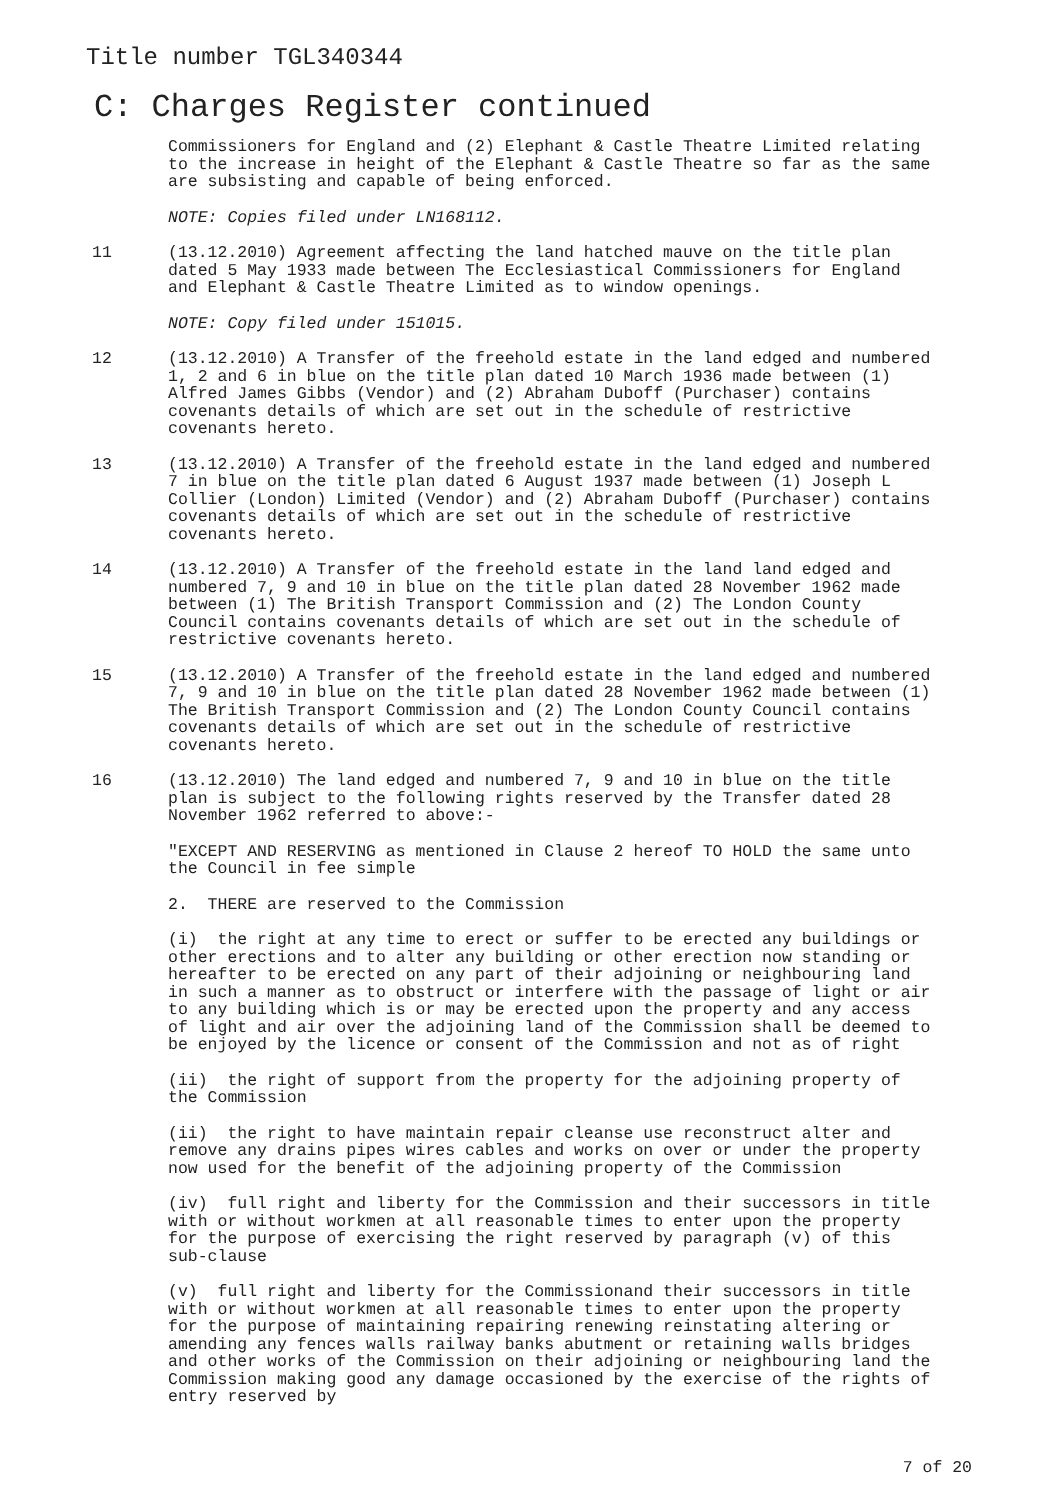Title number TGL340344
C: Charges Register continued
Commissioners for England and (2) Elephant & Castle Theatre Limited relating to the increase in height of the Elephant & Castle Theatre so far as the same are subsisting and capable of being enforced.
NOTE: Copies filed under LN168112.
11 (13.12.2010) Agreement affecting the land hatched mauve on the title plan dated 5 May 1933 made between The Ecclesiastical Commissioners for England and Elephant & Castle Theatre Limited as to window openings.
NOTE: Copy filed under 151015.
12 (13.12.2010) A Transfer of the freehold estate in the land edged and numbered 1, 2 and 6 in blue on the title plan dated 10 March 1936 made between (1) Alfred James Gibbs (Vendor) and (2) Abraham Duboff (Purchaser) contains covenants details of which are set out in the schedule of restrictive covenants hereto.
13 (13.12.2010) A Transfer of the freehold estate in the land edged and numbered 7 in blue on the title plan dated 6 August 1937 made between (1) Joseph L Collier (London) Limited (Vendor) and (2) Abraham Duboff (Purchaser) contains covenants details of which are set out in the schedule of restrictive covenants hereto.
14 (13.12.2010) A Transfer of the freehold estate in the land land edged and numbered 7, 9 and 10 in blue on the title plan dated 28 November 1962 made between (1) The British Transport Commission and (2) The London County Council contains covenants details of which are set out in the schedule of restrictive covenants hereto.
15 (13.12.2010) A Transfer of the freehold estate in the land edged and numbered 7, 9 and 10 in blue on the title plan dated 28 November 1962 made between (1) The British Transport Commission and (2) The London County Council contains covenants details of which are set out in the schedule of restrictive covenants hereto.
16 (13.12.2010) The land edged and numbered 7, 9 and 10 in blue on the title plan is subject to the following rights reserved by the Transfer dated 28 November 1962 referred to above:-
"EXCEPT AND RESERVING as mentioned in Clause 2 hereof TO HOLD the same unto the Council in fee simple
2. THERE are reserved to the Commission
(i) the right at any time to erect or suffer to be erected any buildings or other erections and to alter any building or other erection now standing or hereafter to be erected on any part of their adjoining or neighbouring land in such a manner as to obstruct or interfere with the passage of light or air to any building which is or may be erected upon the property and any access of light and air over the adjoining land of the Commission shall be deemed to be enjoyed by the licence or consent of the Commission and not as of right
(ii) the right of support from the property for the adjoining property of the Commission
(ii) the right to have maintain repair cleanse use reconstruct alter and remove any drains pipes wires cables and works on over or under the property now used for the benefit of the adjoining property of the Commission
(iv) full right and liberty for the Commission and their successors in title with or without workmen at all reasonable times to enter upon the property for the purpose of exercising the right reserved by paragraph (v) of this sub-clause
(v) full right and liberty for the Commissionand their successors in title with or without workmen at all reasonable times to enter upon the property for the purpose of maintaining repairing renewing reinstating altering or amending any fences walls railway banks abutment or retaining walls bridges and other works of the Commission on their adjoining or neighbouring land the Commission making good any damage occasioned by the exercise of the rights of entry reserved by
7 of 20